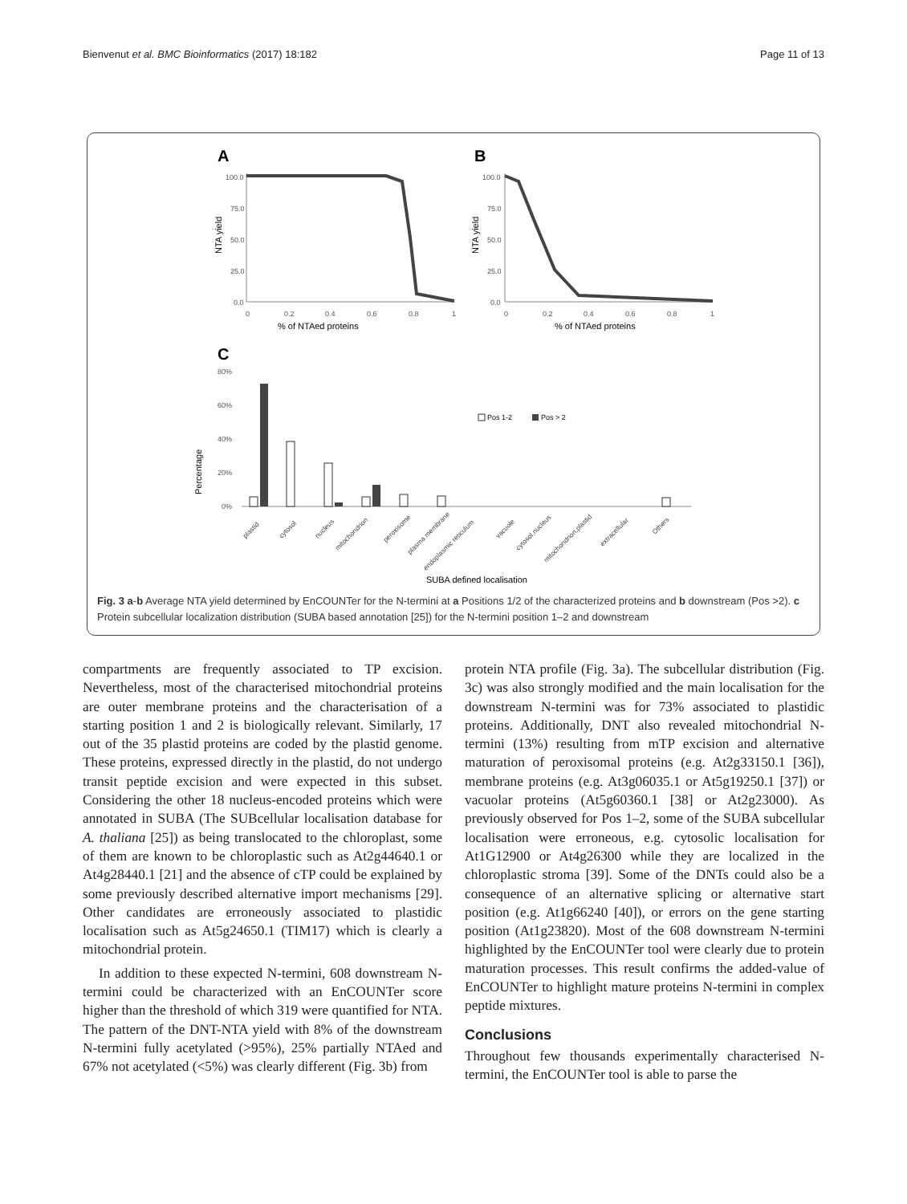Bienvenut et al. BMC Bioinformatics (2017) 18:182 Page 11 of 13
A
B
100.0
75.0
50.0
25.0
0.0
100.0
75.0
50.0
25.0
0.0
0
0.2
0.4
0.6
0.8
1
0
0.2
0.4
0.6
0.8
1
% of NTAed proteins
% of NTAed proteins
NTA yield
NTA yield
C
80%
60%
40%
20%
0%
Percentage
Pos 1-2
Pos > 2
plastid
cytosol
nucleus
mitochondrion
peroxisome
plasma membrane
endoplasmic reticulum
vacuole
cytosol,nucleus
mitochondrion,plastid
extracellular
Others
SUBA defined localisation
Fig. 3 a-b Average NTA yield determined by EnCOUNTer for the N-termini at a Positions 1/2 of the characterized proteins and b downstream (Pos >2). c Protein subcellular localization distribution (SUBA based annotation [25]) for the N-termini position 1–2 and downstream
compartments are frequently associated to TP excision. Nevertheless, most of the characterised mitochondrial proteins are outer membrane proteins and the characterisation of a starting position 1 and 2 is biologically relevant. Similarly, 17 out of the 35 plastid proteins are coded by the plastid genome. These proteins, expressed directly in the plastid, do not undergo transit peptide excision and were expected in this subset. Considering the other 18 nucleus-encoded proteins which were annotated in SUBA (The SUBcellular localisation database for A. thaliana [25]) as being translocated to the chloroplast, some of them are known to be chloroplastic such as At2g44640.1 or At4g28440.1 [21] and the absence of cTP could be explained by some previously described alternative import mechanisms [29]. Other candidates are erroneously associated to plastidic localisation such as At5g24650.1 (TIM17) which is clearly a mitochondrial protein.
In addition to these expected N-termini, 608 downstream N-termini could be characterized with an EnCOUNTer score higher than the threshold of which 319 were quantified for NTA. The pattern of the DNT-NTA yield with 8% of the downstream N-termini fully acetylated (>95%), 25% partially NTAed and 67% not acetylated (<5%) was clearly different (Fig. 3b) from
protein NTA profile (Fig. 3a). The subcellular distribution (Fig. 3c) was also strongly modified and the main localisation for the downstream N-termini was for 73% associated to plastidic proteins. Additionally, DNT also revealed mitochondrial N-termini (13%) resulting from mTP excision and alternative maturation of peroxisomal proteins (e.g. At2g33150.1 [36]), membrane proteins (e.g. At3g06035.1 or At5g19250.1 [37]) or vacuolar proteins (At5g60360.1 [38] or At2g23000). As previously observed for Pos 1–2, some of the SUBA subcellular localisation were erroneous, e.g. cytosolic localisation for At1G12900 or At4g26300 while they are localized in the chloroplastic stroma [39]. Some of the DNTs could also be a consequence of an alternative splicing or alternative start position (e.g. At1g66240 [40]), or errors on the gene starting position (At1g23820). Most of the 608 downstream N-termini highlighted by the EnCOUNTer tool were clearly due to protein maturation processes. This result confirms the added-value of EnCOUNTer to highlight mature proteins N-termini in complex peptide mixtures.
Conclusions
Throughout few thousands experimentally characterised N-termini, the EnCOUNTer tool is able to parse the